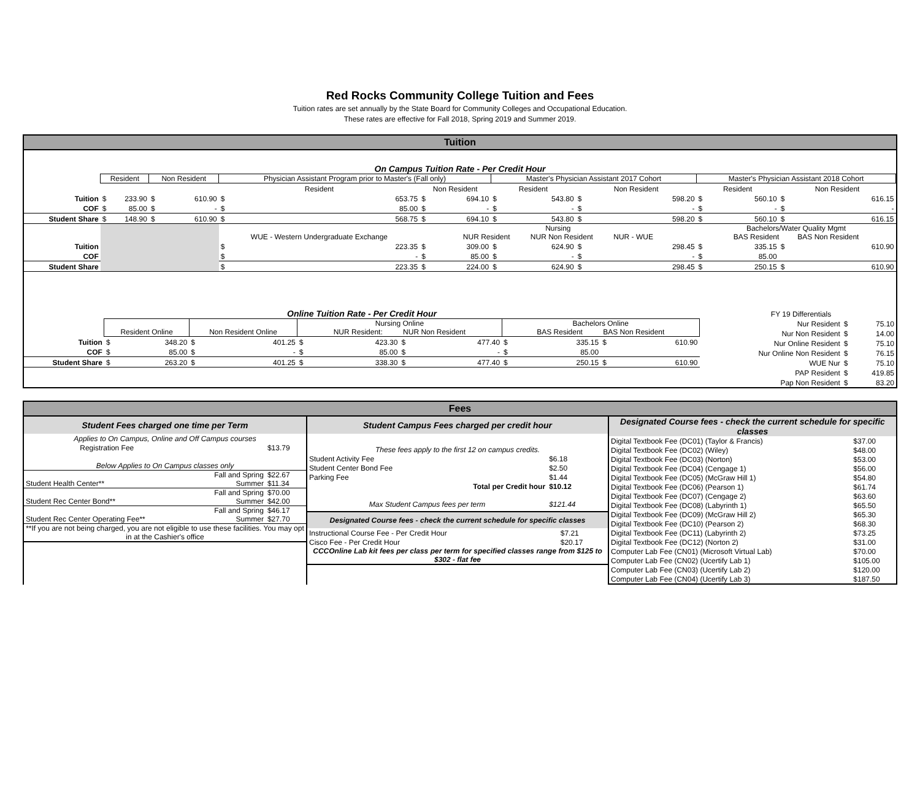Red Rocks Community College Tuition and Fees
Tuition rates are set annually by the State Board for Community Colleges and Occupational Education.
These rates are effective for Fall 2018, Spring 2019 and Summer 2019.
Tuition
On Campus Tuition Rate - Per Credit Hour
| | Resident | | Non Resident | | Physician Assistant Program prior to Master's (Fall only) | | | | Master's Physician Assistant 2017 Cohort | | | | Master's Physician Assistant 2018 Cohort | | | |
| --- | --- | --- | --- | --- | --- | --- | --- | --- | --- | --- | --- | --- | --- | --- | --- | --- |
| | | | | | Resident | | Non Resident | | Resident | | Non Resident | | Resident | | Non Resident | |
| Tuition | $ | 233.90 | $ | 610.90 | $ | 653.75 | $ | 694.10 | $ | 543.80 | $ | 598.20 | $ | 560.10 | $ | 616.15 |
| COF | $ | 85.00 | $ | - | $ | 85.00 | $ | - | $ | - | $ | - | $ | - | $ | - |
| Student Share | $ | 148.90 | $ | 610.90 | $ | 568.75 | $ | 694.10 | $ | 543.80 | $ | 598.20 | $ | 560.10 | $ | 616.15 |
| | | | | | WUE - Western Undergraduate Exchange | | Nursing NUR Resident NUR Non Resident NUR - WUE | | | | | | Bachelors/Water Quality Mgmt BAS Resident BAS Non Resident | | | |
| Tuition | | | | | $ | 223.35 | $ | 309.00 | $ | 624.90 | $ | 298.45 | $ | 335.15 | $ | 610.90 |
| COF | | | | | $ | - | $ | 85.00 | $ | - | $ | - | $ | 85.00 | | |
| Student Share | | | | | $ | 223.35 | $ | 224.00 | $ | 624.90 | $ | 298.45 | $ | 250.15 | $ | 610.90 |
Online Tuition Rate - Per Credit Hour
| | Resident Online | | Non Resident Online | | Nursing Online NUR Resident: NUR Non Resident | | | | Bachelors Online BAS Resident BAS Non Resident | | | |
| --- | --- | --- | --- | --- | --- | --- | --- | --- | --- | --- | --- | --- |
| Tuition | $ | 348.20 | $ | 401.25 | $ | 423.30 | $ | 477.40 | $ | 335.15 | $ | 610.90 |
| COF | $ | 85.00 | $ | - | $ | 85.00 | $ | - | $ | 85.00 | | |
| Student Share | $ | 263.20 | $ | 401.25 | $ | 338.30 | $ | 477.40 | $ | 250.15 | $ | 610.90 |
| FY 19 Differentials | | |
| Nur Resident | $ | 75.10 |
| Nur Non Resident | $ | 14.00 |
| Nur Online Resident | $ | 75.10 |
| Nur Online Non Resident | $ | 76.15 |
| WUE Nur | $ | 75.10 |
| PAP Resident | $ | 419.85 |
| Pap Non Resident | $ | 83.20 |
Fees
Student Fees charged one time per Term
| Applies to On Campus, Online and Off Campus courses | | |
| Registration Fee | | $13.79 |
| Below Applies to On Campus classes only | | |
| Student Health Center** | Fall and Spring Summer | $22.67 $11.34 |
| Student Rec Center Bond** | Fall and Spring Summer | $70.00 $42.00 |
| Student Rec Center Operating Fee** | Fall and Spring Summer | $46.17 $27.70 |
| **If you are not being charged, you are not eligible to use these facilities. You may opt in at the Cashier's office | | |
Student Campus Fees charged per credit hour
| These fees apply to the first 12 on campus credits. | |
| Student Activity Fee | $6.18 |
| Student Center Bond Fee | $2.50 |
| Parking Fee | $1.44 |
| Total per Credit hour | $10.12 |
| Max Student Campus fees per term | $121.44 |
Designated Course fees - check the current schedule for specific classes
| Instructional Course Fee - Per Credit Hour | $7.21 |
| Cisco Fee - Per Credit Hour | $20.17 |
| CCCOnline Lab kit fees per class per term for specified classes range from $125 to $302 - flat fee | |
Designated Course fees - check the current schedule for specific classes
| Digital Textbook Fee (DC01) (Taylor & Francis) | $37.00 |
| Digital Textbook Fee (DC02) (Wiley) | $48.00 |
| Digital Textbook Fee (DC03) (Norton) | $53.00 |
| Digital Textbook Fee (DC04) (Cengage 1) | $56.00 |
| Digital Textbook Fee (DC05) (McGraw Hill 1) | $54.80 |
| Digital Textbook Fee (DC06) (Pearson 1) | $61.74 |
| Digital Textbook Fee (DC07) (Cengage 2) | $63.60 |
| Digital Textbook Fee (DC08) (Labyrinth 1) | $65.50 |
| Digital Textbook Fee (DC09) (McGraw Hill 2) | $65.30 |
| Digital Textbook Fee (DC10) (Pearson 2) | $68.30 |
| Digital Textbook Fee (DC11) (Labyrinth 2) | $73.25 |
| Digital Textbook Fee (DC12) (Norton 2) | $31.00 |
| Computer Lab Fee (CN01) (Microsoft Virtual Lab) | $70.00 |
| Computer Lab Fee (CN02) (Ucertify Lab 1) | $105.00 |
| Computer Lab Fee (CN03) (Ucertify Lab 2) | $120.00 |
| Computer Lab Fee (CN04) (Ucertify Lab 3) | $187.50 |